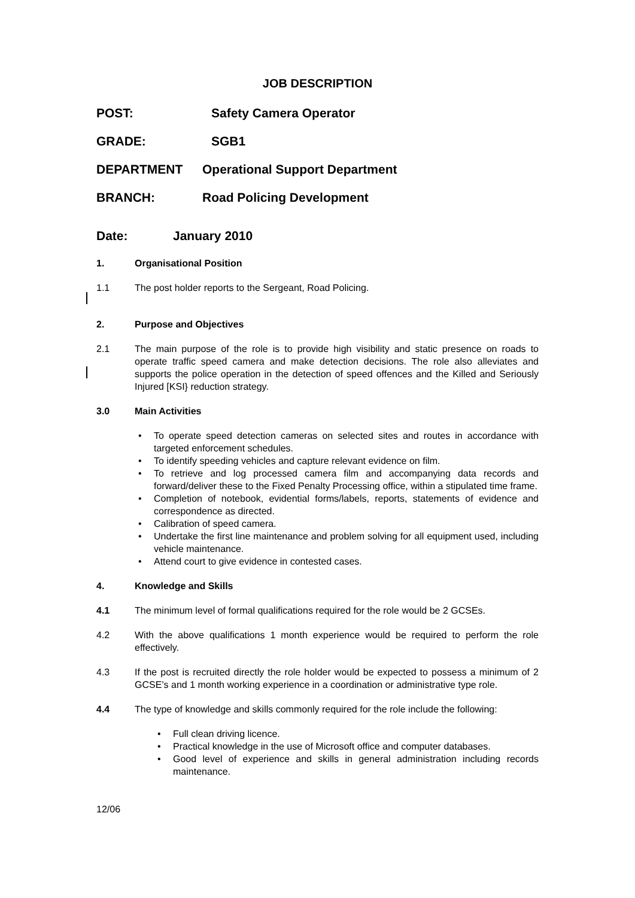JOB DESCRIPTION
POST: Safety Camera Operator
GRADE: SGB1
DEPARTMENT Operational Support Department
BRANCH: Road Policing Development
Date: January 2010
1. Organisational Position
1.1 The post holder reports to the Sergeant, Road Policing.
2. Purpose and Objectives
2.1 The main purpose of the role is to provide high visibility and static presence on roads to operate traffic speed camera and make detection decisions. The role also alleviates and supports the police operation in the detection of speed offences and the Killed and Seriously Injured [KSI} reduction strategy.
3.0 Main Activities
To operate speed detection cameras on selected sites and routes in accordance with targeted enforcement schedules.
To identify speeding vehicles and capture relevant evidence on film.
To retrieve and log processed camera film and accompanying data records and forward/deliver these to the Fixed Penalty Processing office, within a stipulated time frame.
Completion of notebook, evidential forms/labels, reports, statements of evidence and correspondence as directed.
Calibration of speed camera.
Undertake the first line maintenance and problem solving for all equipment used, including vehicle maintenance.
Attend court to give evidence in contested cases.
4. Knowledge and Skills
4.1 The minimum level of formal qualifications required for the role would be 2 GCSEs.
4.2 With the above qualifications 1 month experience would be required to perform the role effectively.
4.3 If the post is recruited directly the role holder would be expected to possess a minimum of 2 GCSE’s and 1 month working experience in a coordination or administrative type role.
4.4 The type of knowledge and skills commonly required for the role include the following:
Full clean driving licence.
Practical knowledge in the use of Microsoft office and computer databases.
Good level of experience and skills in general administration including records maintenance.
12/06